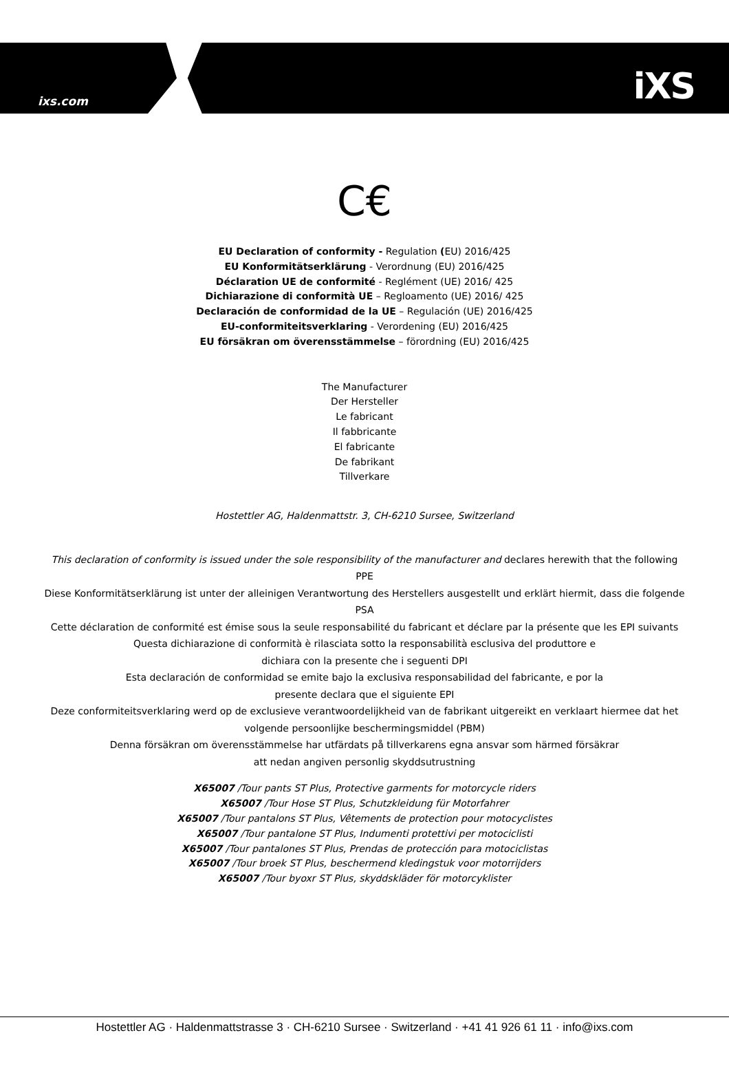ixs.com
iXS
C€
EU Declaration of conformity - Regulation (EU) 2016/425
EU Konformitätserklärung - Verordnung (EU) 2016/425
Déclaration UE de conformité - Reglément (UE) 2016/ 425
Dichiarazione di conformità UE – Regloamento (UE) 2016/ 425
Declaración de conformidad de la UE – Regulación (UE) 2016/425
EU-conformiteitsverklaring - Verordening (EU) 2016/425
EU försäkran om överensstämmelse – förordning (EU) 2016/425
The Manufacturer
Der Hersteller
Le fabricant
Il fabbricante
El fabricante
De fabrikant
Tillverkare
Hostettler AG, Haldenmattstr. 3, CH-6210 Sursee, Switzerland
This declaration of conformity is issued under the sole responsibility of the manufacturer and declares herewith that the following PPE
Diese Konformitätserklärung ist unter der alleinigen Verantwortung des Herstellers ausgestellt und erklärt hiermit, dass die folgende PSA
Cette déclaration de conformité est émise sous la seule responsabilité du fabricant et déclare par la présente que les EPI suivants
Questa dichiarazione di conformità è rilasciata sotto la responsabilità esclusiva del produttore e
dichiara con la presente che i seguenti DPI
Esta declaración de conformidad se emite bajo la exclusiva responsabilidad del fabricante, e por la
presente declara que el siguiente EPI
Deze conformiteitsverklaring werd op de exclusieve verantwoordelijkheid van de fabrikant uitgereikt en verklaart hiermee dat het volgende persoonlijke beschermingsmiddel (PBM)
Denna försäkran om överensstämmelse har utfärdats på tillverkarens egna ansvar som härmed försäkrar
att nedan angiven personlig skyddsutrustning
X65007 /Tour pants ST Plus, Protective garments for motorcycle riders
X65007 /Tour Hose ST Plus, Schutzkleidung für Motorfahrer
X65007 /Tour pantalons ST Plus, Vêtements de protection pour motocyclistes
X65007 /Tour pantalone ST Plus, Indumenti protettivi per motociclisti
X65007 /Tour pantalones ST Plus, Prendas de protección para motociclistas
X65007 /Tour broek ST Plus, beschermend kledingstuk voor motorrijders
X65007 /Tour byoxr ST Plus, skyddskläder för motorcyklister
Hostettler AG · Haldenmattstrasse 3 · CH-6210 Sursee · Switzerland · +41 41 926 61 11 · info@ixs.com